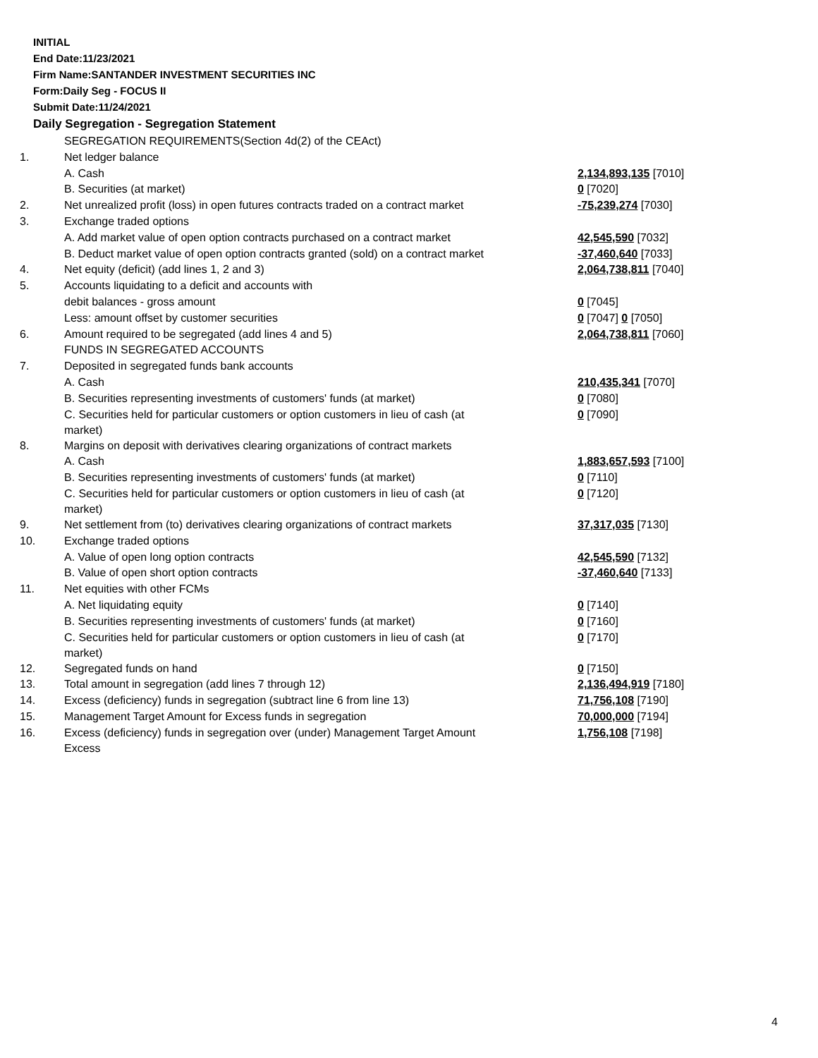INITIAL
End Date:11/23/2021
Firm Name:SANTANDER INVESTMENT SECURITIES INC
Form:Daily Seg - FOCUS II
Submit Date:11/24/2021
Daily Segregation - Segregation Statement
| | SEGREGATION REQUIREMENTS(Section 4d(2) of the CEAct) | |
| 1. | Net ledger balance | |
| | A. Cash | 2,134,893,135 [7010] |
| | B. Securities (at market) | 0 [7020] |
| 2. | Net unrealized profit (loss) in open futures contracts traded on a contract market | -75,239,274 [7030] |
| 3. | Exchange traded options | |
| | A. Add market value of open option contracts purchased on a contract market | 42,545,590 [7032] |
| | B. Deduct market value of open option contracts granted (sold) on a contract market | -37,460,640 [7033] |
| 4. | Net equity (deficit) (add lines 1, 2 and 3) | 2,064,738,811 [7040] |
| 5. | Accounts liquidating to a deficit and accounts with | |
| | debit balances - gross amount | 0 [7045] |
| | Less: amount offset by customer securities | 0 [7047] 0 [7050] |
| 6. | Amount required to be segregated (add lines 4 and 5) | 2,064,738,811 [7060] |
| | FUNDS IN SEGREGATED ACCOUNTS | |
| 7. | Deposited in segregated funds bank accounts | |
| | A. Cash | 210,435,341 [7070] |
| | B. Securities representing investments of customers' funds (at market) | 0 [7080] |
| | C. Securities held for particular customers or option customers in lieu of cash (at market) | 0 [7090] |
| 8. | Margins on deposit with derivatives clearing organizations of contract markets | |
| | A. Cash | 1,883,657,593 [7100] |
| | B. Securities representing investments of customers' funds (at market) | 0 [7110] |
| | C. Securities held for particular customers or option customers in lieu of cash (at market) | 0 [7120] |
| 9. | Net settlement from (to) derivatives clearing organizations of contract markets | 37,317,035 [7130] |
| 10. | Exchange traded options | |
| | A. Value of open long option contracts | 42,545,590 [7132] |
| | B. Value of open short option contracts | -37,460,640 [7133] |
| 11. | Net equities with other FCMs | |
| | A. Net liquidating equity | 0 [7140] |
| | B. Securities representing investments of customers' funds (at market) | 0 [7160] |
| | C. Securities held for particular customers or option customers in lieu of cash (at market) | 0 [7170] |
| 12. | Segregated funds on hand | 0 [7150] |
| 13. | Total amount in segregation (add lines 7 through 12) | 2,136,494,919 [7180] |
| 14. | Excess (deficiency) funds in segregation (subtract line 6 from line 13) | 71,756,108 [7190] |
| 15. | Management Target Amount for Excess funds in segregation | 70,000,000 [7194] |
| 16. | Excess (deficiency) funds in segregation over (under) Management Target Amount Excess | 1,756,108 [7198] |
4